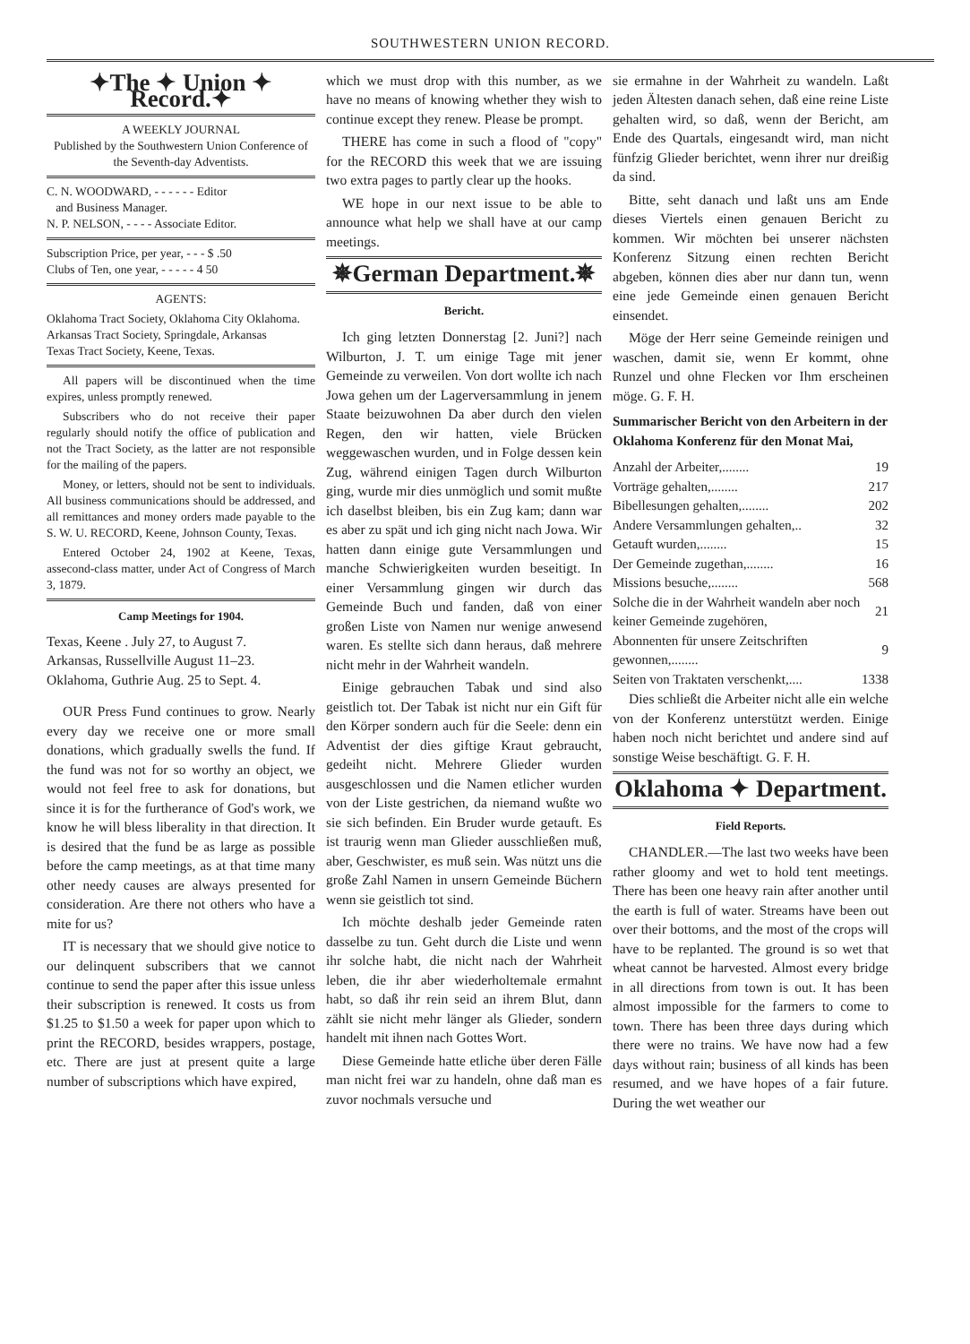SOUTHWESTERN UNION RECORD.
✦The ✦ Union ✦ Record.✦
A WEEKLY JOURNAL
Published by the Southwestern Union Conference of the Seventh-day Adventists.
C. N. WOODWARD, - - - - - - Editor
and Business Manager.
N. P. NELSON, - - - - Associate Editor.
Subscription Price, per year, - - - $ .50
Clubs of Ten, one year, - - - - - 4 50
AGENTS:
Oklahoma Tract Society, Oklahoma City Oklahoma.
Arkansas Tract Society, Springdale, Arkansas
Texas Tract Society, Keene, Texas.
All papers will be discontinued when the time expires, unless promptly renewed.
Subscribers who do not receive their paper regularly should notify the office of publication and not the Tract Society, as the latter are not responsible for the mailing of the papers.
Money, or letters, should not be sent to individuals. All business communications should be addressed, and all remittances and money orders made payable to the S. W. U. RECORD, Keene, Johnson County, Texas.
Entered October 24, 1902 at Keene, Texas, assecond-class matter, under Act of Congress of March 3, 1879.
Camp Meetings for 1904.
Texas, Keene . July 27, to August 7.
Arkansas, Russellville August 11–23.
Oklahoma, Guthrie Aug. 25 to Sept. 4.
OUR Press Fund continues to grow. Nearly every day we receive one or more small donations, which gradually swells the fund. If the fund was not for so worthy an object, we would not feel free to ask for donations, but since it is for the furtherance of God's work, we know he will bless liberality in that direction. It is desired that the fund be as large as possible before the camp meetings, as at that time many other needy causes are always presented for consideration. Are there not others who have a mite for us?
IT is necessary that we should give notice to our delinquent subscribers that we cannot continue to send the paper after this issue unless their subscription is renewed. It costs us from $1.25 to $1.50 a week for paper upon which to print the RECORD, besides wrappers, postage, etc. There are just at present quite a large number of subscriptions which have expired,
which we must drop with this number, as we have no means of knowing whether they wish to continue except they renew. Please be prompt.
THERE has come in such a flood of "copy" for the RECORD this week that we are issuing two extra pages to partly clear up the hooks.
WE hope in our next issue to be able to announce what help we shall have at our camp meetings.
✵German Department.✵
Bericht.
Ich ging letzten Donnerstag [2. Juni?] nach Wilburton, J. T. um einige Tage mit jener Gemeinde zu verweilen. Von dort wollte ich nach Jowa gehen um der Lagerversammlung in jenem Staate beizuwohnen Da aber durch den vielen Regen, den wir hatten, viele Brücken weggewaschen wurden, und in Folge dessen kein Zug, während einigen Tagen durch Wilburton ging, wurde mir dies unmöglich und somit mußte ich daselbst bleiben, bis ein Zug kam; dann war es aber zu spät und ich ging nicht nach Jowa. Wir hatten dann einige gute Versammlungen und manche Schwierigkeiten wurden beseitigt. In einer Versammlung gingen wir durch das Gemeinde Buch und fanden, daß von einer großen Liste von Namen nur wenige anwesend waren. Es stellte sich dann heraus, daß mehrere nicht mehr in der Wahrheit wandeln.
Einige gebrauchen Tabak und sind also geistlich tot. Der Tabak ist nicht nur ein Gift für den Körper sondern auch für die Seele: denn ein Adventist der dies giftige Kraut gebraucht, gedeiht nicht. Mehrere Glieder wurden ausgeschlossen und die Namen etlicher wurden von der Liste gestrichen, da niemand wußte wo sie sich befinden. Ein Bruder wurde getauft. Es ist traurig wenn man Glieder ausschließen muß, aber, Geschwister, es muß sein. Was nützt uns die große Zahl Namen in unsern Gemeinde Büchern wenn sie geistlich tot sind.
Ich möchte deshalb jeder Gemeinde raten dasselbe zu tun. Geht durch die Liste und wenn ihr solche habt, die nicht nach der Wahrheit leben, die ihr aber wiederholtemale ermahnt habt, so daß ihr rein seid an ihrem Blut, dann zählt sie nicht mehr länger als Glieder, sondern handelt mit ihnen nach Gottes Wort.
Diese Gemeinde hatte etliche über deren Fälle man nicht frei war zu handeln, ohne daß man es zuvor nochmals versuche und
sie ermahne in der Wahrheit zu wandeln. Laßt jeden Ältesten danach sehen, daß eine reine Liste gehalten wird, so daß, wenn der Bericht, am Ende des Quartals, eingesandt wird, man nicht fünfzig Glieder berichtet, wenn ihrer nur dreißig da sind.
Bitte, seht danach und laßt uns am Ende dieses Viertels einen genauen Bericht zu kommen. Wir möchten bei unserer nächsten Konferenz Sitzung einen rechten Bericht abgeben, können dies aber nur dann tun, wenn eine jede Gemeinde einen genauen Bericht einsendet.
Möge der Herr seine Gemeinde reinigen und waschen, damit sie, wenn Er kommt, ohne Runzel und ohne Flecken vor Ihm erscheinen möge. G. F. H.
Summarischer Bericht von den Arbeitern in der Oklahoma Konferenz für den Monat Mai,
| Anzahl der Arbeiter,........ | 19 |
| Vorträge gehalten,........ | 217 |
| Bibellesungen gehalten,........ | 202 |
| Andere Versammlungen gehalten,.. | 32 |
| Getauft wurden,........ | 15 |
| Der Gemeinde zugethan,........ | 16 |
| Missions besuche,........ | 568 |
| Solche die in der Wahrheit wandeln aber noch keiner Gemeinde zugehören, | 21 |
| Abonnenten für unsere Zeitschriften gewonnen,........ | 9 |
| Seiten von Traktaten verschenkt,.... | 1338 |
Dies schließt die Arbeiter nicht alle ein welche von der Konferenz unterstützt werden. Einige haben noch nicht berichtet und andere sind auf sonstige Weise beschäftigt. G. F. H.
Oklahoma ✦ Department.
Field Reports.
CHANDLER.—The last two weeks have been rather gloomy and wet to hold tent meetings. There has been one heavy rain after another until the earth is full of water. Streams have been out over their bottoms, and the most of the crops will have to be replanted. The ground is so wet that wheat cannot be harvested. Almost every bridge in all directions from town is out. It has been almost impossible for the farmers to come to town. There has been three days during which there were no trains. We have now had a few days without rain; business of all kinds has been resumed, and we have hopes of a fair future. During the wet weather our